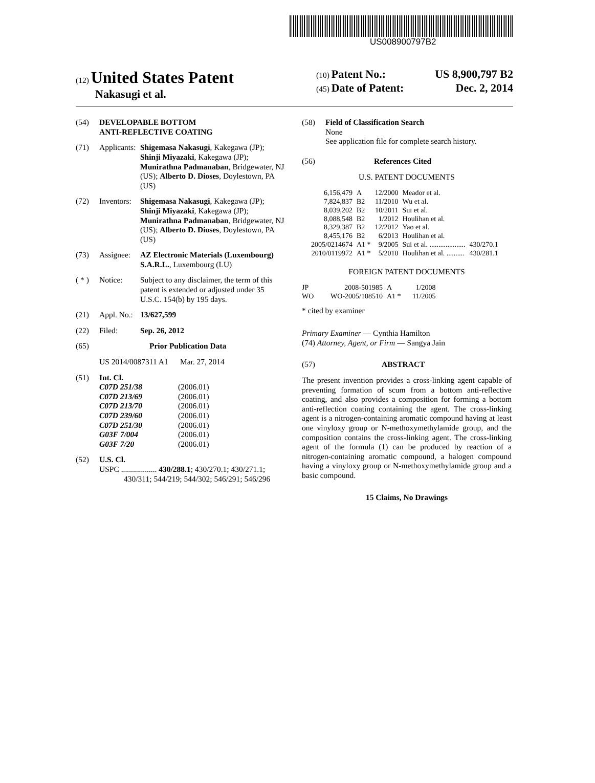US008900797B2
(12) United States Patent
Nakasugi et al.
(10) Patent No.: US 8,900,797 B2
(45) Date of Patent: Dec. 2, 2014
(54) DEVELOPABLE BOTTOM
ANTI-REFLECTIVE COATING
(71) Applicants: Shigemasa Nakasugi, Kakegawa (JP); Shinji Miyazaki, Kakegawa (JP); Munirathna Padmanaban, Bridgewater, NJ (US); Alberto D. Dioses, Doylestown, PA (US)
(72) Inventors: Shigemasa Nakasugi, Kakegawa (JP); Shinji Miyazaki, Kakegawa (JP); Munirathna Padmanaban, Bridgewater, NJ (US); Alberto D. Dioses, Doylestown, PA (US)
(73) Assignee: AZ Electronic Materials (Luxembourg) S.A.R.L., Luxembourg (LU)
( * ) Notice: Subject to any disclaimer, the term of this patent is extended or adjusted under 35 U.S.C. 154(b) by 195 days.
(21) Appl. No.: 13/627,599
(22) Filed: Sep. 26, 2012
(65) Prior Publication Data
US 2014/0087311 A1 Mar. 27, 2014
(51) Int. Cl.
| C07D 251/38 | (2006.01) |
| C07D 213/69 | (2006.01) |
| C07D 213/70 | (2006.01) |
| C07D 239/60 | (2006.01) |
| C07D 251/30 | (2006.01) |
| G03F 7/004 | (2006.01) |
| G03F 7/20 | (2006.01) |
(52) U.S. Cl.
USPC .................. 430/288.1; 430/270.1; 430/271.1;
430/311; 544/219; 544/302; 546/291; 546/296
(58) Field of Classification Search
None
See application file for complete search history.
(56) References Cited
U.S. PATENT DOCUMENTS
| 6,156,479 | A | 12/2000 | Meador et al. | |
| 7,824,837 | B2 | 11/2010 | Wu et al. | |
| 8,039,202 | B2 | 10/2011 | Sui et al. | |
| 8,088,548 | B2 | 1/2012 | Houlihan et al. | |
| 8,329,387 | B2 | 12/2012 | Yao et al. | |
| 8,455,176 | B2 | 6/2013 | Houlihan et al. | |
| 2005/0214674 | A1 * | 9/2005 | Sui et al. .................... | 430/270.1 |
| 2010/0119972 | A1 * | 5/2010 | Houlihan et al. .......... | 430/281.1 |
FOREIGN PATENT DOCUMENTS
| JP | 2008-501985 | A | 1/2008 |
| WO | WO-2005/108510 | A1 * | 11/2005 |
* cited by examiner
Primary Examiner — Cynthia Hamilton
(74) Attorney, Agent, or Firm — Sangya Jain
(57) ABSTRACT
The present invention provides a cross-linking agent capable of preventing formation of scum from a bottom anti-reflective coating, and also provides a composition for forming a bottom anti-reflection coating containing the agent. The cross-linking agent is a nitrogen-containing aromatic compound having at least one vinyloxy group or N-methoxymethylamide group, and the composition contains the cross-linking agent. The cross-linking agent of the formula (1) can be produced by reaction of a nitrogen-containing aromatic compound, a halogen compound having a vinyloxy group or N-methoxymethylamide group and a basic compound.
15 Claims, No Drawings